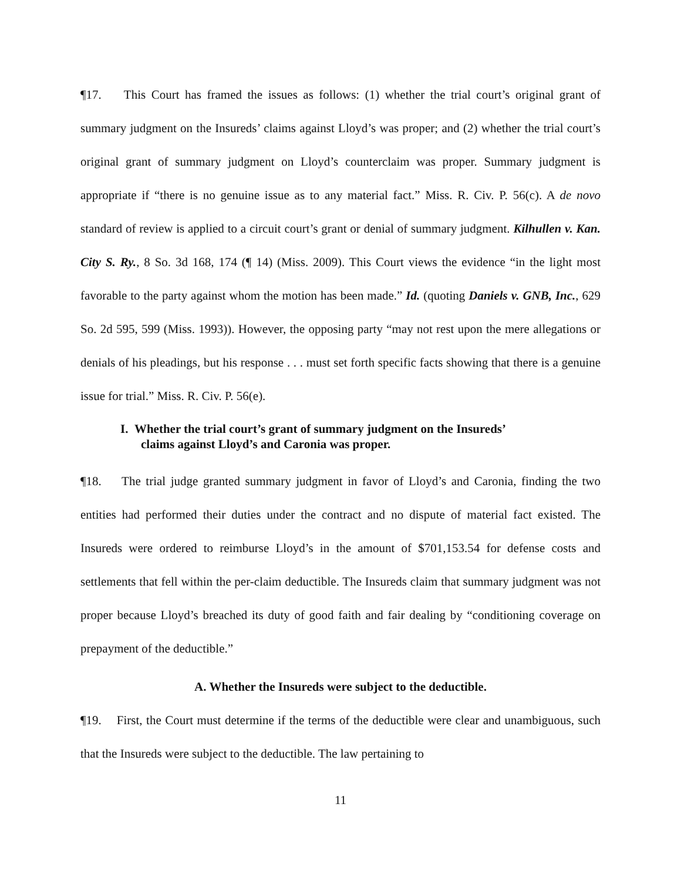¶17. This Court has framed the issues as follows: (1) whether the trial court’s original grant of summary judgment on the Insureds’ claims against Lloyd’s was proper; and (2) whether the trial court’s original grant of summary judgment on Lloyd’s counterclaim was proper. Summary judgment is appropriate if “there is no genuine issue as to any material fact.” Miss. R. Civ. P. 56(c). A de novo standard of review is applied to a circuit court’s grant or denial of summary judgment. Kilhullen v. Kan. City S. Ry., 8 So. 3d 168, 174 (¶ 14) (Miss. 2009). This Court views the evidence “in the light most favorable to the party against whom the motion has been made.” Id. (quoting Daniels v. GNB, Inc., 629 So. 2d 595, 599 (Miss. 1993)). However, the opposing party “may not rest upon the mere allegations or denials of his pleadings, but his response . . . must set forth specific facts showing that there is a genuine issue for trial.” Miss. R. Civ. P. 56(e).
I. Whether the trial court’s grant of summary judgment on the Insureds’
claims against Lloyd’s and Caronia was proper.
¶18. The trial judge granted summary judgment in favor of Lloyd’s and Caronia, finding the two entities had performed their duties under the contract and no dispute of material fact existed. The Insureds were ordered to reimburse Lloyd’s in the amount of $701,153.54 for defense costs and settlements that fell within the per-claim deductible. The Insureds claim that summary judgment was not proper because Lloyd’s breached its duty of good faith and fair dealing by “conditioning coverage on prepayment of the deductible.”
A. Whether the Insureds were subject to the deductible.
¶19. First, the Court must determine if the terms of the deductible were clear and unambiguous, such that the Insureds were subject to the deductible. The law pertaining to
11